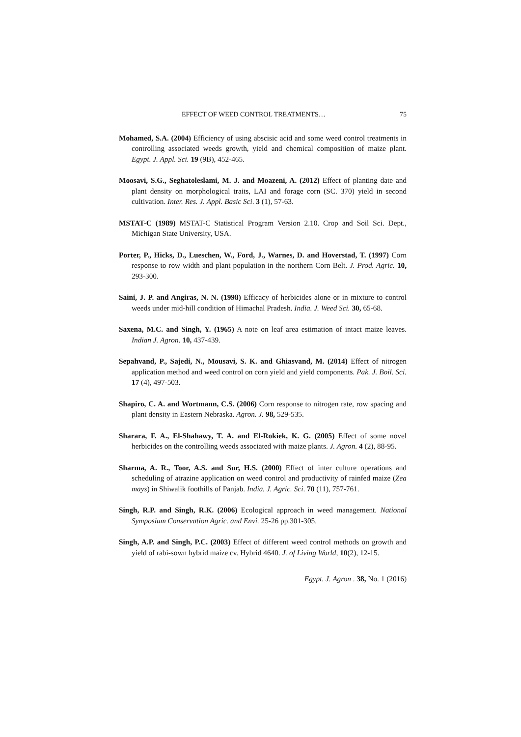EFFECT OF WEED CONTROL TREATMENTS… 75
Mohamed, S.A. (2004) Efficiency of using abscisic acid and some weed control treatments in controlling associated weeds growth, yield and chemical composition of maize plant. Egypt. J. Appl. Sci. 19 (9B), 452-465.
Moosavi, S.G., Seghatoleslami, M. J. and Moazeni, A. (2012) Effect of planting date and plant density on morphological traits, LAI and forage corn (SC. 370) yield in second cultivation. Inter. Res. J. Appl. Basic Sci. 3 (1), 57-63.
MSTAT-C (1989) MSTAT-C Statistical Program Version 2.10. Crop and Soil Sci. Dept., Michigan State University, USA.
Porter, P., Hicks, D., Lueschen, W., Ford, J., Warnes, D. and Hoverstad, T. (1997) Corn response to row width and plant population in the northern Corn Belt. J. Prod. Agric. 10, 293-300.
Saini, J. P. and Angiras, N. N. (1998) Efficacy of herbicides alone or in mixture to control weeds under mid-hill condition of Himachal Pradesh. India. J. Weed Sci. 30, 65-68.
Saxena, M.C. and Singh, Y. (1965) A note on leaf area estimation of intact maize leaves. Indian J. Agron. 10, 437-439.
Sepahvand, P., Sajedi, N., Mousavi, S. K. and Ghiasvand, M. (2014) Effect of nitrogen application method and weed control on corn yield and yield components. Pak. J. Boil. Sci. 17 (4), 497-503.
Shapiro, C. A. and Wortmann, C.S. (2006) Corn response to nitrogen rate, row spacing and plant density in Eastern Nebraska. Agron. J. 98, 529-535.
Sharara, F. A., El-Shahawy, T. A. and El-Rokiek, K. G. (2005) Effect of some novel herbicides on the controlling weeds associated with maize plants. J. Agron. 4 (2), 88-95.
Sharma, A. R., Toor, A.S. and Sur, H.S. (2000) Effect of inter culture operations and scheduling of atrazine application on weed control and productivity of rainfed maize (Zea mays) in Shiwalik foothills of Panjab. India. J. Agric. Sci. 70 (11), 757-761.
Singh, R.P. and Singh, R.K. (2006) Ecological approach in weed management. National Symposium Conservation Agric. and Envi. 25-26 pp.301-305.
Singh, A.P. and Singh, P.C. (2003) Effect of different weed control methods on growth and yield of rabi-sown hybrid maize cv. Hybrid 4640. J. of Living World, 10(2), 12-15.
Egypt. J. Agron . 38, No. 1 (2016)